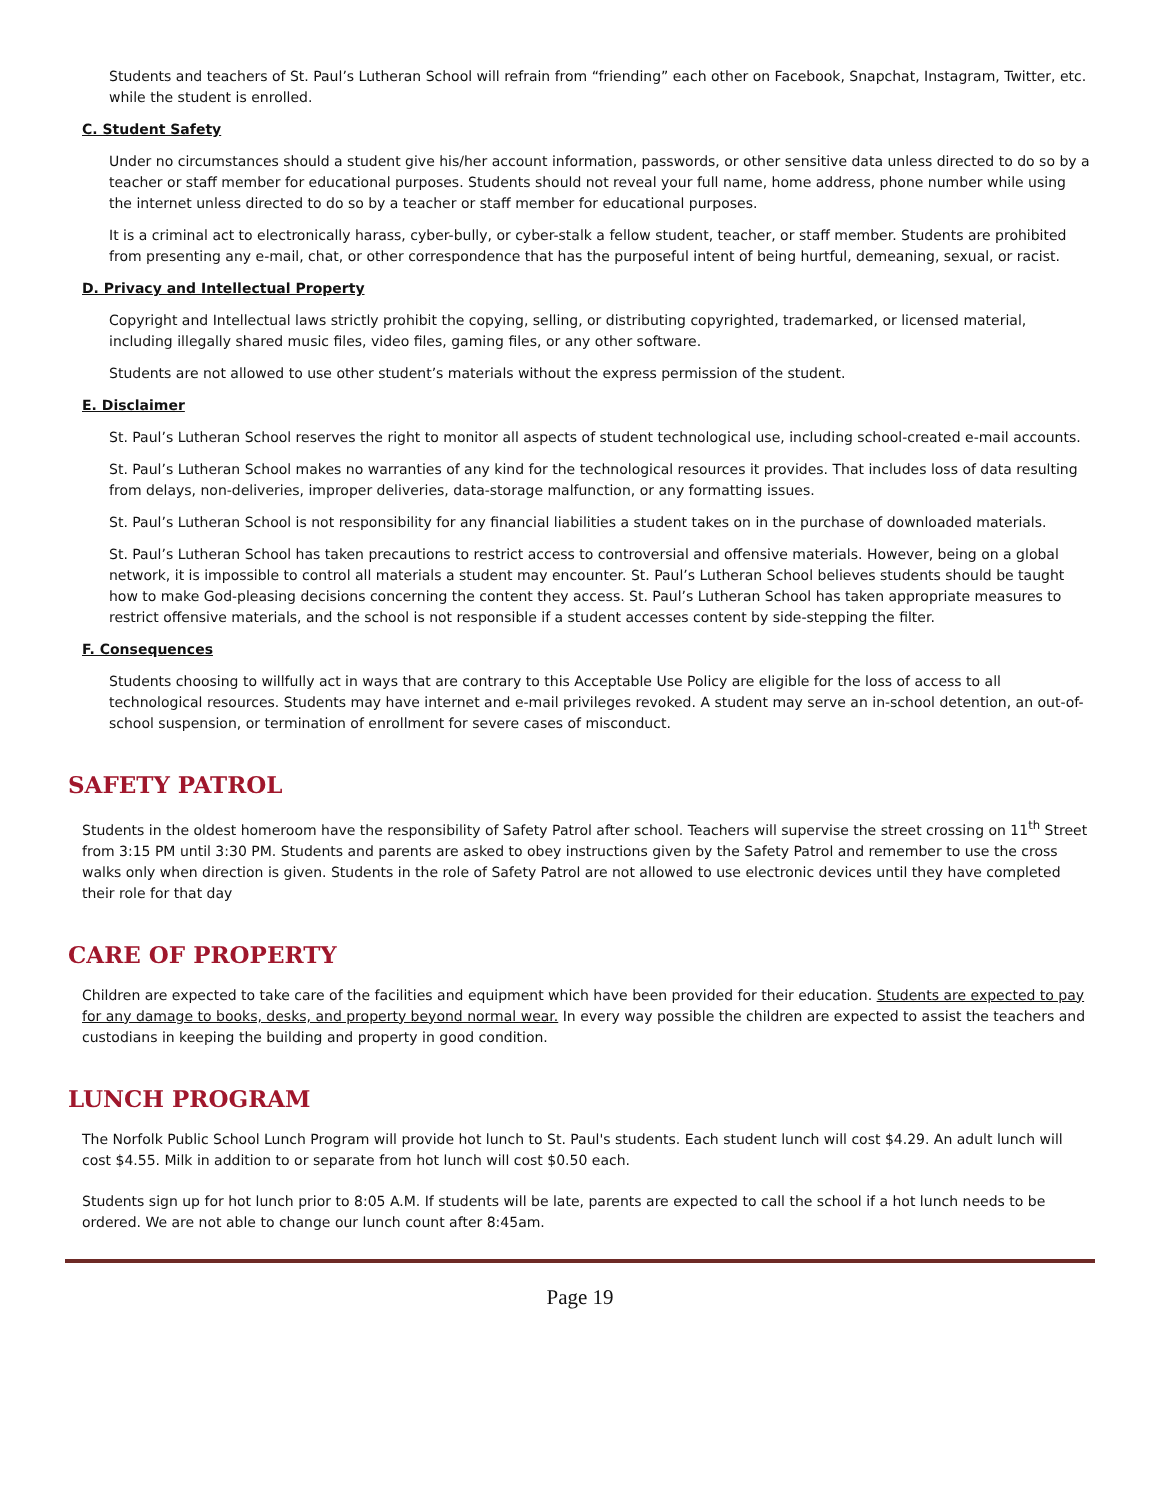Students and teachers of St. Paul’s Lutheran School will refrain from “friending” each other on Facebook, Snapchat, Instagram, Twitter, etc. while the student is enrolled.
C. Student Safety
Under no circumstances should a student give his/her account information, passwords, or other sensitive data unless directed to do so by a teacher or staff member for educational purposes. Students should not reveal your full name, home address, phone number while using the internet unless directed to do so by a teacher or staff member for educational purposes.
It is a criminal act to electronically harass, cyber-bully, or cyber-stalk a fellow student, teacher, or staff member. Students are prohibited from presenting any e-mail, chat, or other correspondence that has the purposeful intent of being hurtful, demeaning, sexual, or racist.
D. Privacy and Intellectual Property
Copyright and Intellectual laws strictly prohibit the copying, selling, or distributing copyrighted, trademarked, or licensed material, including illegally shared music files, video files, gaming files, or any other software.
Students are not allowed to use other student’s materials without the express permission of the student.
E. Disclaimer
St. Paul’s Lutheran School reserves the right to monitor all aspects of student technological use, including school-created e-mail accounts.
St. Paul’s Lutheran School makes no warranties of any kind for the technological resources it provides. That includes loss of data resulting from delays, non-deliveries, improper deliveries, data-storage malfunction, or any formatting issues.
St. Paul’s Lutheran School is not responsibility for any financial liabilities a student takes on in the purchase of downloaded materials.
St. Paul’s Lutheran School has taken precautions to restrict access to controversial and offensive materials. However, being on a global network, it is impossible to control all materials a student may encounter. St. Paul’s Lutheran School believes students should be taught how to make God-pleasing decisions concerning the content they access. St. Paul’s Lutheran School has taken appropriate measures to restrict offensive materials, and the school is not responsible if a student accesses content by side-stepping the filter.
F. Consequences
Students choosing to willfully act in ways that are contrary to this Acceptable Use Policy are eligible for the loss of access to all technological resources. Students may have internet and e-mail privileges revoked. A student may serve an in-school detention, an out-of-school suspension, or termination of enrollment for severe cases of misconduct.
SAFETY PATROL
Students in the oldest homeroom have the responsibility of Safety Patrol after school. Teachers will supervise the street crossing on 11<sup>th</sup> Street from 3:15 PM until 3:30 PM. Students and parents are asked to obey instructions given by the Safety Patrol and remember to use the cross walks only when direction is given. Students in the role of Safety Patrol are not allowed to use electronic devices until they have completed their role for that day
CARE OF PROPERTY
Children are expected to take care of the facilities and equipment which have been provided for their education. Students are expected to pay for any damage to books, desks, and property beyond normal wear. In every way possible the children are expected to assist the teachers and custodians in keeping the building and property in good condition.
LUNCH PROGRAM
The Norfolk Public School Lunch Program will provide hot lunch to St. Paul's students. Each student lunch will cost $4.29. An adult lunch will cost $4.55. Milk in addition to or separate from hot lunch will cost $0.50 each.
Students sign up for hot lunch prior to 8:05 A.M. If students will be late, parents are expected to call the school if a hot lunch needs to be ordered. We are not able to change our lunch count after 8:45am.
Page 19